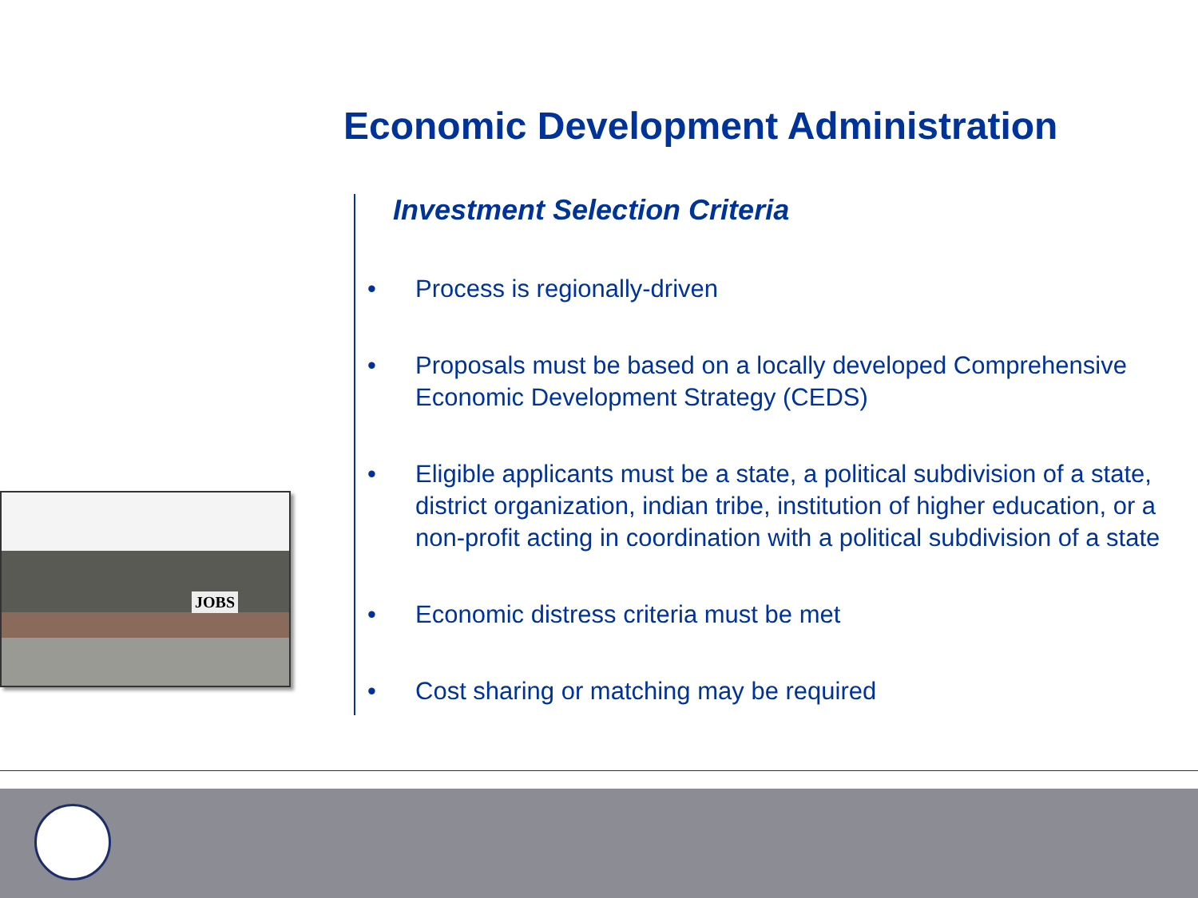Economic Development Administration
JOBS
Investment Selection Criteria
• Process is regionally-driven
• Proposals must be based on a locally developed Comprehensive Economic Development Strategy (CEDS)
• Eligible applicants must be a state, a political subdivision of a state, district organization, indian tribe, institution of higher education, or a non-profit acting in coordination with a political subdivision of a state
• Economic distress criteria must be met
• Cost sharing or matching may be required